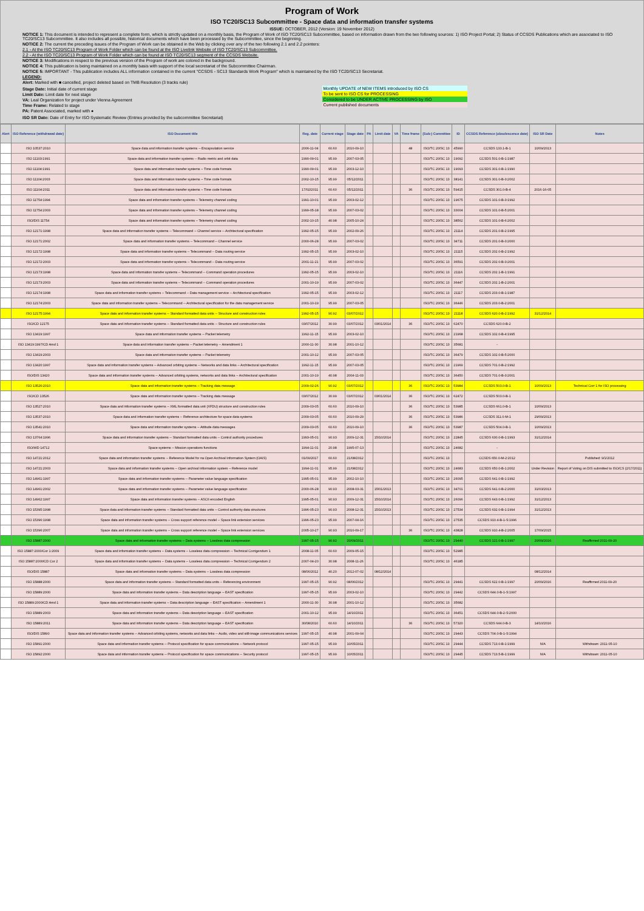Program of Work
ISO TC20/SC13 Subcommittee - Space data and information transfer systems
ISSUE: OCTOBER, 2012 (Version: 19 November 2012)
NOTICE 1: This document is intended to represent a complete form, which is strictly updated on a monthly basis, the Program of Work of ISO TC20/SC13 Subcommittee, based on information drawn from the two following sources: 1) ISO Project Portal; 2) Status of CCSDS Publications which are associated to ISO TC20/SC13 Subcommittee. It also includes all possible, historical documents which have been processed by the Subcommittee, since the beginning.
NOTICE 2: The current the preceding issues of the Program of Work can be obtained in the Web by clicking over any of the two following 2.1 and 2.2 pointers:
2.1 - At the ISO TC20/SC13 Program of Work Folder which can be found at the ISO Livelink Website of ISO TC20/SC13 Subcommittee.
2.2 - At the ISO TC20/SC13 Program of Work Folder which can be found at ISO TC20/SC13 segment of the CCSDS Website.
NOTICE 3: Modifications in respect to the previous version of the Program of work are colored in the background.
NOTICE 4: This publication is being maintained on a monthly basis with support of the local secretariat of the Subcommittee Chairman.
NOTICE 5: IMPORTANT - This publication includes ALL information contained in the current "CCSDS - SC13 Standards Work Program" which is maintained by the ISO TC20/SC13 Secretariat.
LEGEND:
Alert: Marked with ■ cancelled, project deleted based on TMB Resolution (3 tracks rule)
Stage Date: Initial date of current stage
Limit Date: Limit date for next stage
VA: Leal Organization for project under Vienna Agreement
Time Frame: Related to stage
PA: Patent Associated, marked with ●
Monthly UPDATE of NEW ITEMS introduced by ISO CS
To be sent to ISO CS for PROCESSING
Considered to be UNDER ACTIVE PROCESSING by ISO
Current published documents
ISO SR Date: Date of Entry for ISO Systematic Review (Entries provided by the subcommittee Secretariat)
| Alert | ISO Reference (withdrawal date) | ISO Document title | Reg. date | Current stage | Stage date | PA | Limit date | VA | Time frame | (Sub-) Committee | ID | CCSDS Reference (obsolescence date) | ISO SR Date | Notes |
| --- | --- | --- | --- | --- | --- | --- | --- | --- | --- | --- | --- | --- | --- | --- |
| | ISO 10537:2010 | Space data and information transfer systems -- Encapsulation service | 2006-11-04 | 60.60 | 2010-09-10 | | | | 48 | ISO/TC 20/SC 13 | 45990 | CCSDS 133.1-B-1 | 10/09/2013 | |
| | ISO 11103:1991 | Space data and information transfer systems -- Radio metric and orbit data | 1990-09-01 | 95.99 | 2007-03-05 | | | | | ISO/TC 20/SC 13 | 19092 | CCSDS 501.0-B-1:1987 | | |
| | ISO 11104:1991 | Space data and information transfer systems -- Time code formats | 1990-09-01 | 95.99 | 2003-12-10 | | | | | ISO/TC 20/SC 13 | 19093 | CCSDS 301.0-B-1:1990 | | |
| | ISO 11104:2003 | Space data and information transfer systems -- Time code formats | 2002-10-15 | 95.99 | 05/12/2011 | | | | | ISO/TC 20/SC 13 | 38141 | CCSDS 301.0-B-3:2002 | | |
| | ISO 11104:2011 | Space data and information transfer systems -- Time code formats | 17/02/2011 | 60.60 | 05/12/2011 | | | | 36 | ISO/TC 20/SC 13 | 59415 | CCSDS 301.0-B-4 | 2016-16-05 | |
| | ISO 11754:1994 | Space data and information transfer systems -- Telemetry channel coding | 1991-10-01 | 95.99 | 2003-02-12 | | | | | ISO/TC 20/SC 13 | 19675 | CCSDS 101.0-B-3:1992 | | |
| | ISO 11754:2003 | Space data and information transfer systems -- Telemetry channel coding | 1999-05-18 | 95.99 | 2007-03-02 | | | | | ISO/TC 20/SC 13 | 33004 | CCSDS 101.0-B-5:2001 | | |
| | ISO/DIS 11754 | Space data and information transfer systems -- Telemetry channel coding | 2002-10-15 | 40.98 | 2005-10-24 | | | | | ISO/TC 20/SC 13 | 38562 | CCSDS 101.0-B-6:2002 | | |
| | ISO 12171:1998 | Space data and information transfer systems -- Telecommand -- Channel service -- Architectural specification | 1992-05-15 | 95.99 | 2002-09-26 | | | | | ISO/TC 20/SC 13 | 21114 | CCSDS 201.0-B-2:1995 | | |
| | ISO 12171:2002 | Space data and information transfer systems -- Telecommand -- Channel service | 2000-06-28 | 95.99 | 2007-03-02 | | | | | ISO/TC 20/SC 13 | 34711 | CCSDS 201.0-B-3:2000 | | |
| | ISO 12172:1998 | Space data and information transfer systems -- Telecommand -- Data routing service | 1992-05-15 | 95.99 | 2003-02-10 | | | | | ISO/TC 20/SC 13 | 21115 | CCSDS 202.0-B-2:1992 | | |
| | ISO 12172:2003 | Space data and information transfer systems -- Telecommand -- Data routing service | 2001-11-21 | 95.99 | 2007-03-02 | | | | | ISO/TC 20/SC 13 | 36591 | CCSDS 202.0-B-3:2001 | | |
| | ISO 12173:1998 | Space data and information transfer systems -- Telecommand -- Command operation procedures | 1992-05-15 | 95.99 | 2003-02-10 | | | | | ISO/TC 20/SC 13 | 21116 | CCSDS 202.1-B-1:1991 | | |
| | ISO 12173:2003 | Space data and information transfer systems -- Telecommand -- Command operation procedures | 2001-10-19 | 95.99 | 2007-03-02 | | | | | ISO/TC 20/SC 13 | 36447 | CCSDS 202.1-B-2:2001 | | |
| | ISO 12174:1998 | Space data and information transfer systems -- Telecommand -- Data management service -- Architectural specification | 1992-05-15 | 95.99 | 2003-02-12 | | | | | ISO/TC 20/SC 13 | 21117 | CCSDS 203.0-B-1:1987 | | |
| | ISO 12174:2003 | Space data and information transfer systems -- Telecommand -- Architectural specification for the data management service | 2001-10-19 | 95.99 | 2007-03-05 | | | | | ISO/TC 20/SC 13 | 36446 | CCSDS 203.0-B-2:2001 | | |
| | ISO 12175:1994 | Space data and information transfer systems -- Standard formatted data units -- Structure and construction rules | 1992-05-15 | 90.92 | 03/07/2012 | | | | | ISO/TC 20/SC 13 | 21118 | CCSDS 620.0-B-2:1992 | 31/12/2014 | |
| | ISO/CD 12175 | Space data and information transfer systems -- Standard formatted data units -- Structure and construction rules | 03/07/2012 | 30.99 | 03/07/2012 | | 03/01/2014 | | 36 | ISO/TC 20/SC 13 | 62470 | CCSDS 620.0-B-2 | | |
| | ISO 13419:1997 | Space data and information transfer systems -- Packet telemetry | 1992-11-15 | 95.99 | 2003-02-10 | | | | | ISO/TC 20/SC 13 | 21968 | CCSDS 102.0-B-4:1995 | | |
| | ISO 13419:1997/CD Amd 1 | Space data and information transfer systems -- Packet telemetry -- Amendment 1 | 2000-11-30 | 30.98 | 2001-10-12 | | | | | ISO/TC 20/SC 13 | 35681 | - | | |
| | ISO 13419:2003 | Space data and information transfer systems -- Packet telemetry | 2001-10-12 | 95.99 | 2007-03-05 | | | | | ISO/TC 20/SC 13 | 36479 | CCSDS 102.0-B-5:2000 | | |
| | ISO 13420:1997 | Space data and information transfer systems -- Advanced orbiting systems -- Networks and data links -- Architectural specification | 1992-11-15 | 95.99 | 2007-03-05 | | | | | ISO/TC 20/SC 13 | 21969 | CCSDS 701.0-B-2:1992 | | |
| | ISO/DIS 13420 | Space data and information transfer systems -- Advanced orbiting systems, networks and data links -- Architectural specification | 2001-10-19 | 40.98 | 2004-11-03 | | | | | ISO/TC 20/SC 13 | 36450 | CCSDS 701.0-B-3:2001 | | |
| | ISO 13526:2010 | Space data and information transfer systems -- Tracking data message | 2009-02-26 | 90.92 | 03/07/2012 | | | | 36 | ISO/TC 20/SC 13 | 53984 | CCSDS 503.0-B-1 | 10/09/2013 | Technical Corr 1 for ISO processing |
| | ISO/CD 13526 | Space data and information transfer systems -- Tracking data message | 03/07/2012 | 30.99 | 03/07/2012 | | 03/01/2014 | | 36 | ISO/TC 20/SC 13 | 62472 | CCSDS 503.0-B-1 | | |
| | ISO 13527:2010 | Space data and information transfer systems -- XML formatted data unit (XFDU) structure and construction rules | 2009-03-05 | 60.60 | 2010-09-10 | | | | 36 | ISO/TC 20/SC 13 | 53985 | CCSDS 661.0-B-1 | 10/09/2013 | |
| | ISO 13537:2010 | Space data and information transfer systems -- Reference architecture for space data systems | 2009-03-05 | 60.60 | 2010-09-29 | | | | 36 | ISO/TC 20/SC 13 | 53986 | CCSDS 311.0-M-1 | 29/09/2013 | |
| | ISO 13541:2010 | Space data and information transfer systems -- Attitude data messages | 2009-03-05 | 60.60 | 2010-09-10 | | | | 36 | ISO/TC 20/SC 13 | 53987 | CCSDS 504.0-B-1 | 10/09/2013 | |
| | ISO 13764:1996 | Space data and information transfer systems -- Standard formatted data units -- Control authority procedures | 1993-05-01 | 90.93 | 2009-12-31 | | 15/10/2014 | | | ISO/TC 20/SC 13 | 22845 | CCSDS 630.0-B-1:1993 | 31/12/2014 | |
| | ISO/WD 14712 | Space systems -- Mission operations functions | 1994-11-01 | 20.98 | 1995-07-13 | | | | | ISO/TC 20/SC 13 | 24682 | - | | |
| | ISO 14721:2012 | Space data and information transfer systems -- Reference Model for na Open Archival Information System (OAIS) | 01/09/2017 | 60.60 | 21/08/2012 | | | | | ISO/TC 20/SC 13 | | CCSDS 650.0-M-2:2012 | | Published: 9/1/2012 |
| | ISO 14721:2003 | Space data and information transfer systems -- Open archival information system -- Reference model | 1994-11-01 | 95.99 | 21/08/2012 | | | | | ISO/TC 20/SC 13 | 24683 | CCSDS 650.0-B-1:2002 | Under Revision | Report of Voting on DIS submitted to ISO/CS (2/17/2011) |
| | ISO 14961:1997 | Space data and information transfer systems -- Parameter value language specification | 1995-05-01 | 95.99 | 2002-10-10 | | | | | ISO/TC 20/SC 13 | 26095 | CCSDS 641.0-B-1:1992 | | |
| | ISO 14961:2002 | Space data and information transfer systems -- Parameter value language specification | 2000-06-28 | 90.93 | 2008-03-31 | | 15/01/2013 | | | ISO/TC 20/SC 13 | 34701 | CCSDS 641.0-B-2:2000 | 31/03/2013 | |
| | ISO 14962:1997 | Space data and information transfer systems -- ASCII encoded English | 1995-05-01 | 90.93 | 2009-12-31 | | 15/10/2014 | | | ISO/TC 20/SC 13 | 26096 | CCSDS 643.0-B-1:1992 | 31/12/2013 | |
| | ISO 15395:1998 | Space data and information transfer systems -- Standard formatted data units -- Control authority data structures | 1996-05-23 | 90.93 | 2008-12-31 | | 15/10/2013 | | | ISO/TC 20/SC 13 | 27534 | CCSDS 632.0-B-1:1994 | 31/12/2013 | |
| | ISO 15396:1998 | Space data and information transfer systems -- Cross support reference model -- Space link extension services | 1996-05-23 | 95.99 | 2007-04-16 | | | | | ISO/TC 20/SC 13 | 27535 | CCSDS 910.4-B-1-S:1996 | | |
| | ISO 15396:2007 | Space data and information transfer systems -- Cross support reference model -- Space link extension services | 2005-10-27 | 90.93 | 2010-09-17 | | | | 36 | ISO/TC 20/SC 13 | 43828 | CCSDS 910.4-B-2:2005 | 17/09/2015 | |
| | ISO 15887:2000 | Space data and information transfer systems -- Data systems -- Lossless data compression | 1997-05-15 | 90.92 | 20/09/2011 | | | | | ISO/TC 20/SC 13 | 29440 | CCSDS 121.0-B-1:1997 | 20/09/2016 | Reaffirmed 2011-09-20 |
| | ISO 15887:2000/Cor 1:2009 | Space data and information transfer systems -- Data systems -- Lossless data compression -- Technical Corrigendum 1 | 2008-11-05 | 60.60 | 2009-05-15 | | | | | ISO/TC 20/SC 13 | 52985 | | | |
| | ISO 15887:2000/CD Cor 2 | Space data and information transfer systems -- Data systems -- Lossless data compression -- Technical Corrigendum 2 | 2007-04-20 | 30.98 | 2008-11-26 | | | | | ISO/TC 20/SC 13 | 46185 | | | |
| | ISO/DIS 15887 | Space data and information transfer systems -- Data systems -- Lossless data compression | 08/06/2012 | 40.20 | 2012-07-02 | | 08/12/2014 | | | | | | 08/12/2014 | |
| | ISO 15888:2000 | Space data and information transfer systems -- Standard formatted data units -- Referencing environment | 1997-05-15 | 90.92 | 08/06/2012 | | | | | ISO/TC 20/SC 13 | 29441 | CCSDS 622.0-B-1:1997 | 20/09/2016 | Reaffirmed 2011-09-20 |
| | ISO 15889:2000 | Space data and information transfer systems -- Data description language -- EAST specification | 1997-05-15 | 95.99 | 2003-02-10 | | | | | ISO/TC 20/SC 13 | 29442 | CCSDS 644.0-B-1-S:1997 | | |
| | ISO 15889:2000/CD Amd 1 | Space data and information transfer systems -- Data description language -- EAST specification -- Amendment 1 | 2000-11-30 | 30.98 | 2001-10-12 | | | | | ISO/TC 20/SC 13 | 35682 | | | |
| | ISO 15889:2003 | Space data and information transfer systems -- Data description language -- EAST specification | 2001-10-12 | 95.99 | 14/10/2011 | | | | | ISO/TC 20/SC 13 | 36451 | CCSDS 644.0-B-2-S:2000 | | |
| | ISO 15889:2011 | Space data and information transfer systems -- Data description language -- EAST specification | 30/08/2010 | 60.60 | 14/10/2011 | | | | 36 | ISO/TC 20/SC 13 | 57320 | CCSDS 644.0-B-3 | 14/10/2016 | |
| | ISO/DIS 15890 | Space data and information transfer systems -- Advanced orbiting systems, networks and data links -- Audio, video and still-image communications services | 1997-05-15 | 40.98 | 2001-09-04 | | | | | ISO/TC 20/SC 13 | 29443 | CCSDS 704.0-B-1-S:1994 | | |
| | ISO 15891:2000 | Space data and information transfer systems -- Protocol specification for space communications -- Network protocol | 1997-05-15 | 95.99 | 10/05/2011 | | | | | ISO/TC 20/SC 13 | 29444 | CCSDS 713.0-B-1:1999 | N/A | Withdrawn: 2011-05-10 |
| | ISO 15892:2000 | Space data and information transfer systems -- Protocol specification for space communications -- Security protocol | 1997-05-15 | 95.99 | 10/05/2011 | | | | | ISO/TC 20/SC 13 | 29445 | CCSDS 713.5-B-1:1999 | N/A | Withdrawn: 2011-05-10 |